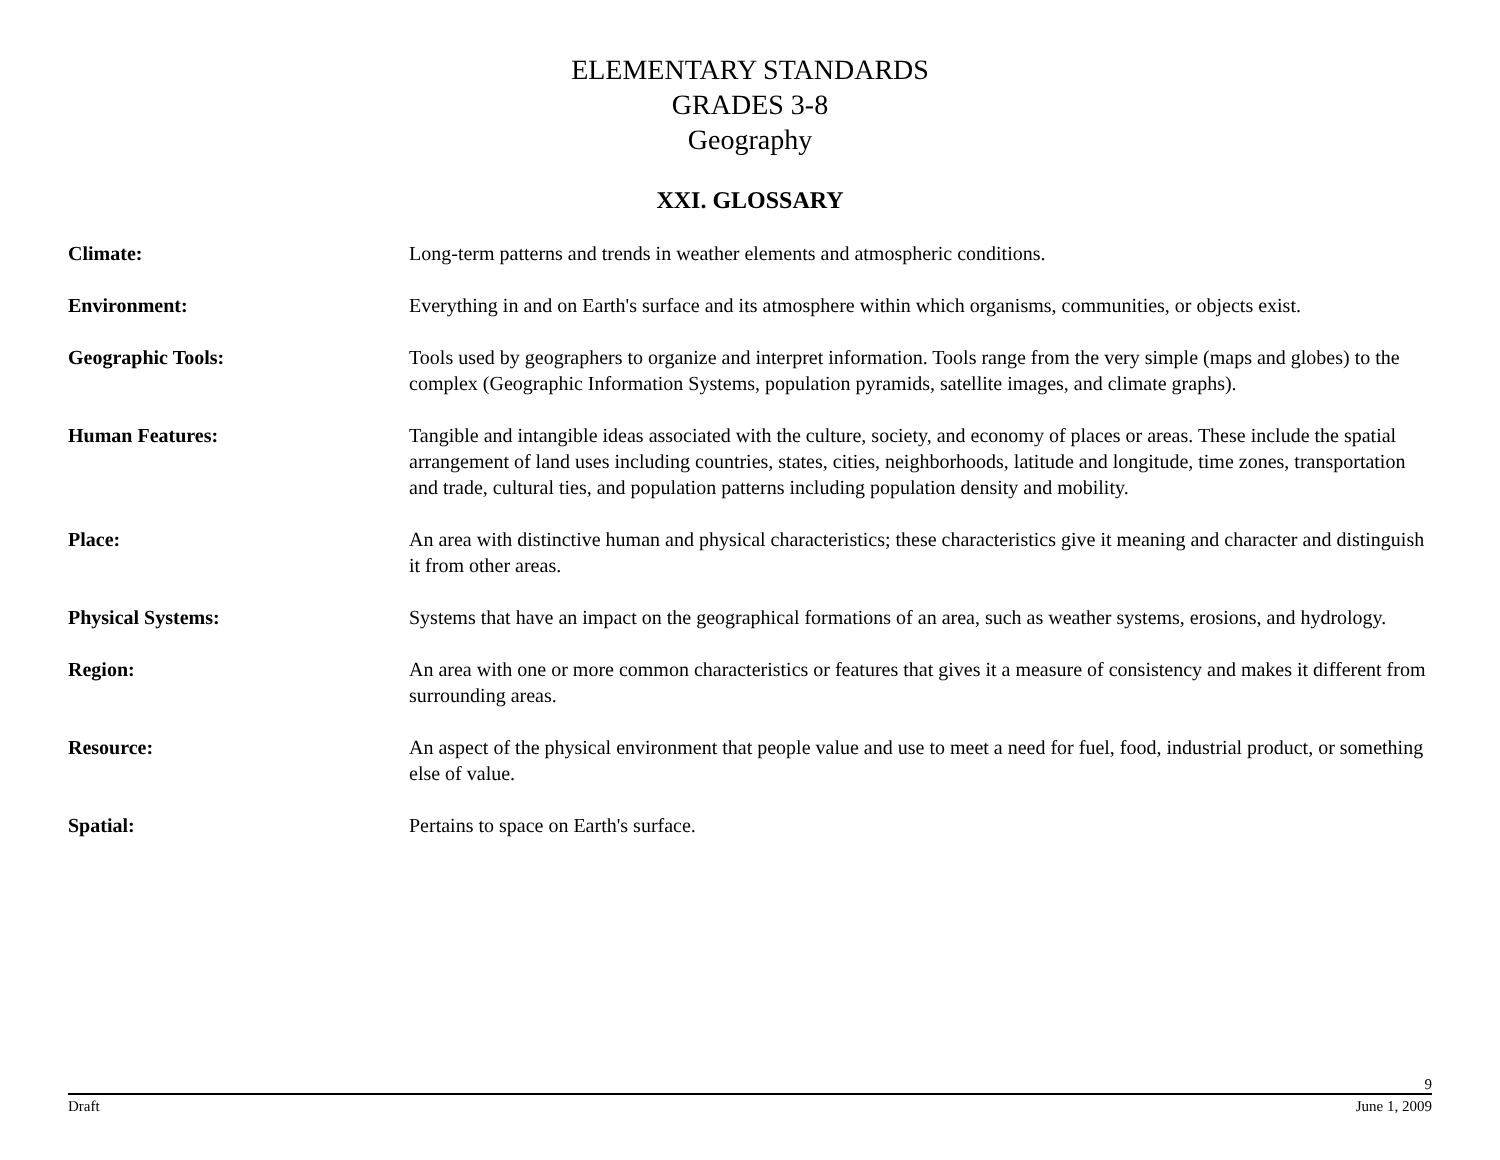ELEMENTARY STANDARDS
GRADES 3-8
Geography
XXI. GLOSSARY
Climate: Long-term patterns and trends in weather elements and atmospheric conditions.
Environment: Everything in and on Earth's surface and its atmosphere within which organisms, communities, or objects exist.
Geographic Tools: Tools used by geographers to organize and interpret information. Tools range from the very simple (maps and globes) to the complex (Geographic Information Systems, population pyramids, satellite images, and climate graphs).
Human Features: Tangible and intangible ideas associated with the culture, society, and economy of places or areas. These include the spatial arrangement of land uses including countries, states, cities, neighborhoods, latitude and longitude, time zones, transportation and trade, cultural ties, and population patterns including population density and mobility.
Place: An area with distinctive human and physical characteristics; these characteristics give it meaning and character and distinguish it from other areas.
Physical Systems: Systems that have an impact on the geographical formations of an area, such as weather systems, erosions, and hydrology.
Region: An area with one or more common characteristics or features that gives it a measure of consistency and makes it different from surrounding areas.
Resource: An aspect of the physical environment that people value and use to meet a need for fuel, food, industrial product, or something else of value.
Spatial: Pertains to space on Earth's surface.
9
Draft June 1, 2009